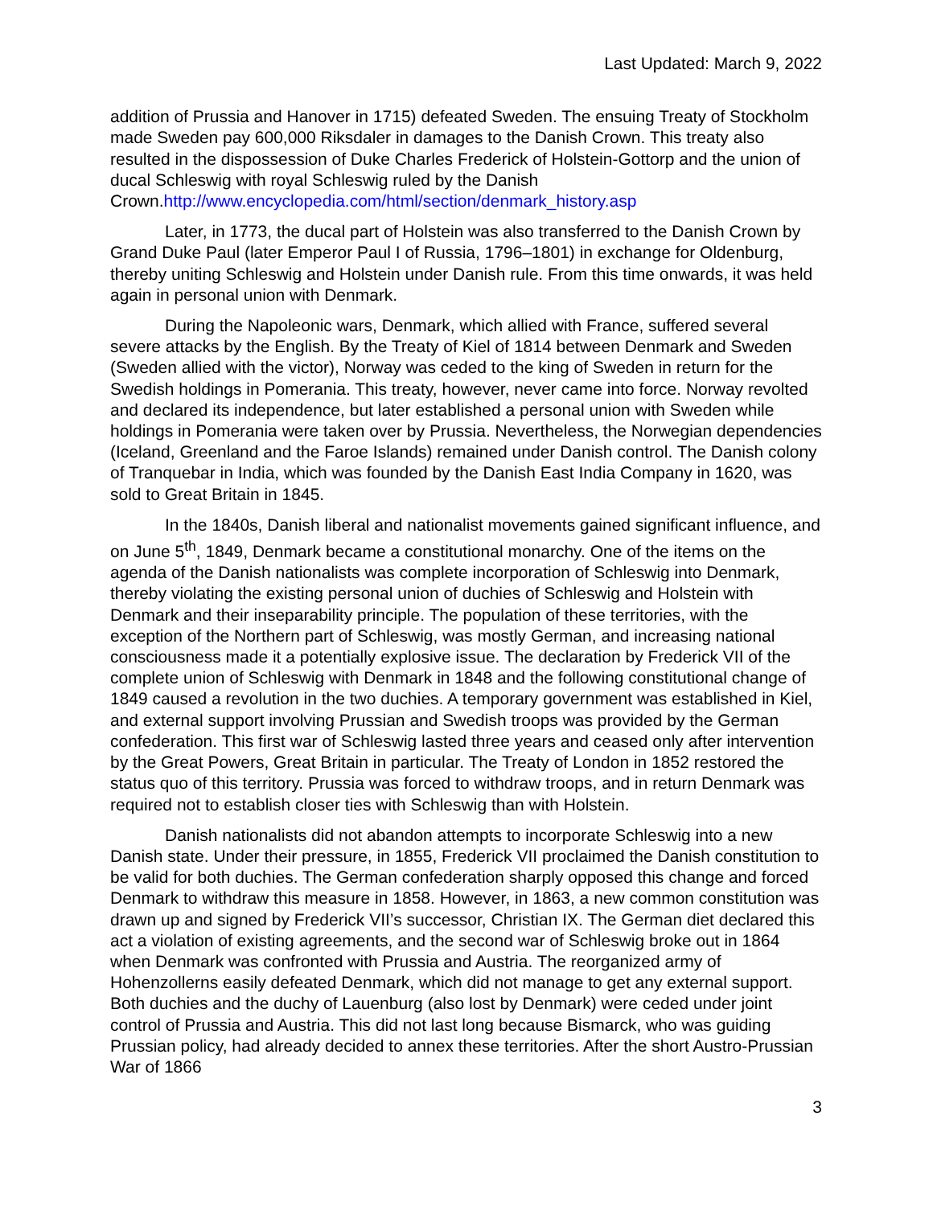Last Updated: March 9, 2022
addition of Prussia and Hanover in 1715) defeated Sweden. The ensuing Treaty of Stockholm made Sweden pay 600,000 Riksdaler in damages to the Danish Crown. This treaty also resulted in the dispossession of Duke Charles Frederick of Holstein-Gottorp and the union of ducal Schleswig with royal Schleswig ruled by the Danish Crown.http://www.encyclopedia.com/html/section/denmark_history.asp
Later, in 1773, the ducal part of Holstein was also transferred to the Danish Crown by Grand Duke Paul (later Emperor Paul I of Russia, 1796–1801) in exchange for Oldenburg, thereby uniting Schleswig and Holstein under Danish rule. From this time onwards, it was held again in personal union with Denmark.
During the Napoleonic wars, Denmark, which allied with France, suffered several severe attacks by the English. By the Treaty of Kiel of 1814 between Denmark and Sweden (Sweden allied with the victor), Norway was ceded to the king of Sweden in return for the Swedish holdings in Pomerania. This treaty, however, never came into force. Norway revolted and declared its independence, but later established a personal union with Sweden while holdings in Pomerania were taken over by Prussia. Nevertheless, the Norwegian dependencies (Iceland, Greenland and the Faroe Islands) remained under Danish control. The Danish colony of Tranquebar in India, which was founded by the Danish East India Company in 1620, was sold to Great Britain in 1845.
In the 1840s, Danish liberal and nationalist movements gained significant influence, and on June 5<sup>th</sup>, 1849, Denmark became a constitutional monarchy. One of the items on the agenda of the Danish nationalists was complete incorporation of Schleswig into Denmark, thereby violating the existing personal union of duchies of Schleswig and Holstein with Denmark and their inseparability principle. The population of these territories, with the exception of the Northern part of Schleswig, was mostly German, and increasing national consciousness made it a potentially explosive issue. The declaration by Frederick VII of the complete union of Schleswig with Denmark in 1848 and the following constitutional change of 1849 caused a revolution in the two duchies. A temporary government was established in Kiel, and external support involving Prussian and Swedish troops was provided by the German confederation. This first war of Schleswig lasted three years and ceased only after intervention by the Great Powers, Great Britain in particular. The Treaty of London in 1852 restored the status quo of this territory. Prussia was forced to withdraw troops, and in return Denmark was required not to establish closer ties with Schleswig than with Holstein.
Danish nationalists did not abandon attempts to incorporate Schleswig into a new Danish state. Under their pressure, in 1855, Frederick VII proclaimed the Danish constitution to be valid for both duchies. The German confederation sharply opposed this change and forced Denmark to withdraw this measure in 1858. However, in 1863, a new common constitution was drawn up and signed by Frederick VII’s successor, Christian IX. The German diet declared this act a violation of existing agreements, and the second war of Schleswig broke out in 1864 when Denmark was confronted with Prussia and Austria. The reorganized army of Hohenzollerns easily defeated Denmark, which did not manage to get any external support. Both duchies and the duchy of Lauenburg (also lost by Denmark) were ceded under joint control of Prussia and Austria. This did not last long because Bismarck, who was guiding Prussian policy, had already decided to annex these territories. After the short Austro-Prussian War of 1866
3